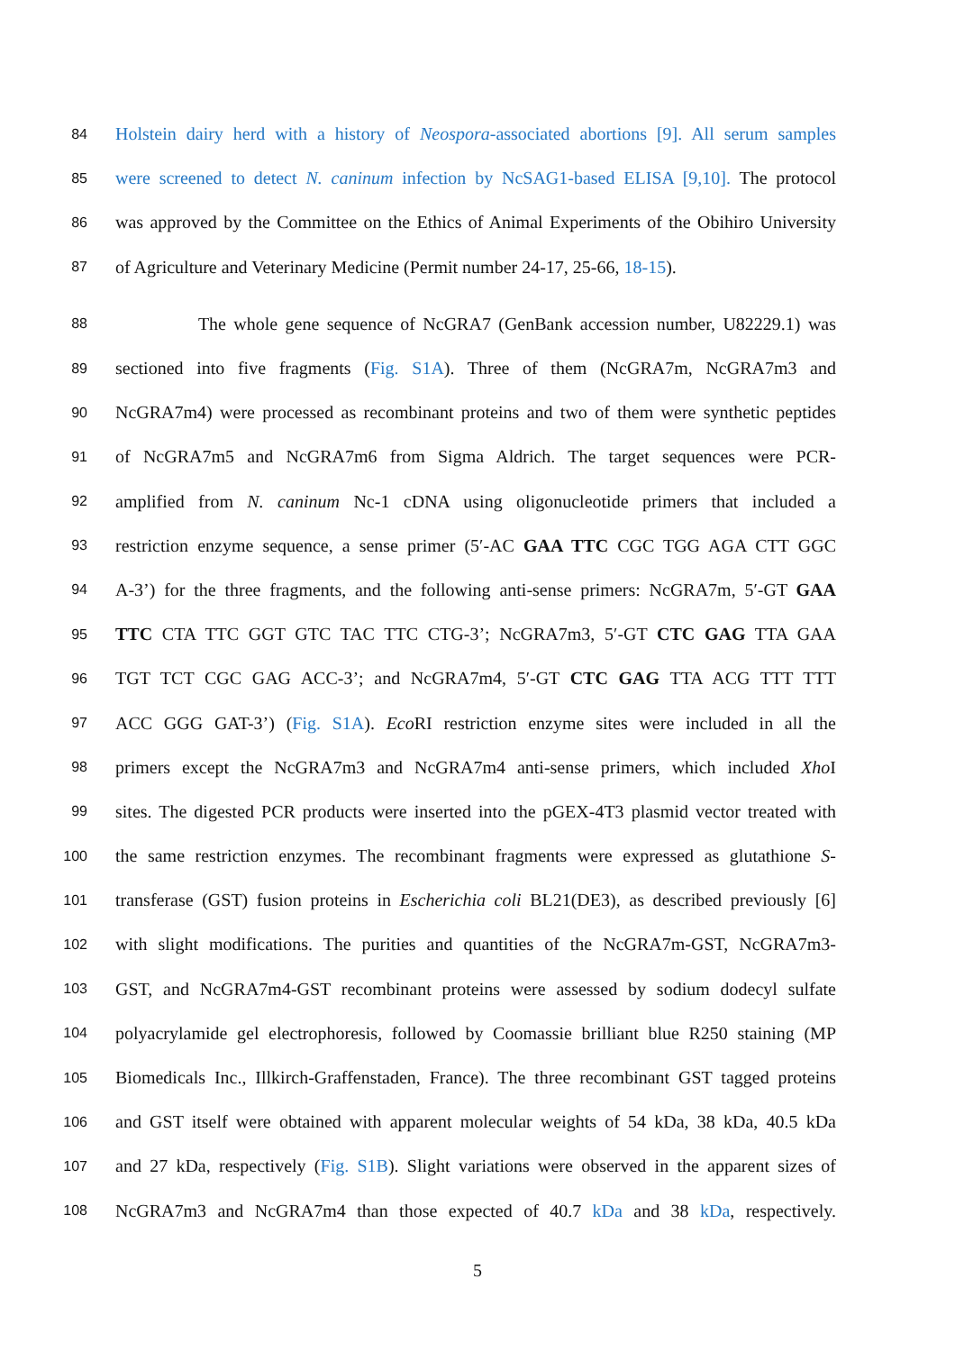84 Holstein dairy herd with a history of Neospora-associated abortions [9]. All serum samples
85 were screened to detect N. caninum infection by NcSAG1-based ELISA [9,10]. The protocol
86 was approved by the Committee on the Ethics of Animal Experiments of the Obihiro University
87 of Agriculture and Veterinary Medicine (Permit number 24-17, 25-66, 18-15).
88 The whole gene sequence of NcGRA7 (GenBank accession number, U82229.1) was
89 sectioned into five fragments (Fig. S1A). Three of them (NcGRA7m, NcGRA7m3 and
90 NcGRA7m4) were processed as recombinant proteins and two of them were synthetic peptides
91 of NcGRA7m5 and NcGRA7m6 from Sigma Aldrich. The target sequences were PCR-
92 amplified from N. caninum Nc-1 cDNA using oligonucleotide primers that included a
93 restriction enzyme sequence, a sense primer (5′-AC GAA TTC CGC TGG AGA CTT GGC
94 A-3’) for the three fragments, and the following anti-sense primers: NcGRA7m, 5′-GT GAA
95 TTC CTA TTC GGT GTC TAC TTC CTG-3’; NcGRA7m3, 5′-GT CTC GAG TTA GAA
96 TGT TCT CGC GAG ACC-3’; and NcGRA7m4, 5′-GT CTC GAG TTA ACG TTT TTT
97 ACC GGG GAT-3’) (Fig. S1A). Eco RI restriction enzyme sites were included in all the
98 primers except the NcGRA7m3 and NcGRA7m4 anti-sense primers, which included Xho I
99 sites. The digested PCR products were inserted into the pGEX-4T3 plasmid vector treated with
100 the same restriction enzymes. The recombinant fragments were expressed as glutathione S-
101 transferase (GST) fusion proteins in Escherichia coli BL21(DE3), as described previously [6]
102 with slight modifications. The purities and quantities of the NcGRA7m-GST, NcGRA7m3-
103 GST, and NcGRA7m4-GST recombinant proteins were assessed by sodium dodecyl sulfate
104 polyacrylamide gel electrophoresis, followed by Coomassie brilliant blue R250 staining (MP
105 Biomedicals Inc., Illkirch-Graffenstaden, France). The three recombinant GST tagged proteins
106 and GST itself were obtained with apparent molecular weights of 54 kDa, 38 kDa, 40.5 kDa
107 and 27 kDa, respectively (Fig. S1B). Slight variations were observed in the apparent sizes of
108 NcGRA7m3 and NcGRA7m4 than those expected of 40.7 kDa and 38 kDa, respectively.
5